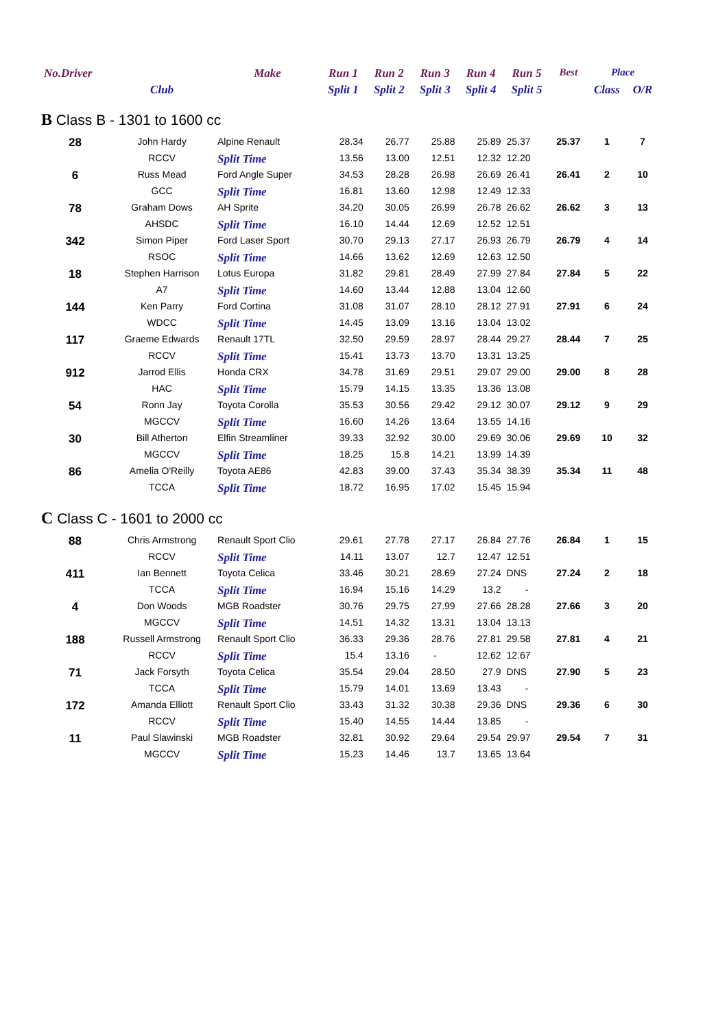| No.Driver | | Make | Run 1 | Run 2 | Run 3 | Run 4 | Run 5 | Best | Place | |
| --- | --- | --- | --- | --- | --- | --- | --- | --- | --- | --- |
| | Club | | Split 1 | Split 2 | Split 3 | Split 4 | Split 5 | | Class | O/R |
| B Class B - 1301 to 1600 cc | | | | | | | | | | |
| 28 | John Hardy | Alpine Renault | 28.34 | 26.77 | 25.88 | 25.89 | 25.37 | 25.37 | 1 | 7 |
| | RCCV | Split Time | 13.56 | 13.00 | 12.51 | 12.32 | 12.20 | | | |
| 6 | Russ Mead | Ford Angle Super | 34.53 | 28.28 | 26.98 | 26.69 | 26.41 | 26.41 | 2 | 10 |
| | GCC | Split Time | 16.81 | 13.60 | 12.98 | 12.49 | 12.33 | | | |
| 78 | Graham Dows | AH Sprite | 34.20 | 30.05 | 26.99 | 26.78 | 26.62 | 26.62 | 3 | 13 |
| | AHSDC | Split Time | 16.10 | 14.44 | 12.69 | 12.52 | 12.51 | | | |
| 342 | Simon Piper | Ford Laser Sport | 30.70 | 29.13 | 27.17 | 26.93 | 26.79 | 26.79 | 4 | 14 |
| | RSOC | Split Time | 14.66 | 13.62 | 12.69 | 12.63 | 12.50 | | | |
| 18 | Stephen Harrison | Lotus Europa | 31.82 | 29.81 | 28.49 | 27.99 | 27.84 | 27.84 | 5 | 22 |
| | A7 | Split Time | 14.60 | 13.44 | 12.88 | 13.04 | 12.60 | | | |
| 144 | Ken Parry | Ford Cortina | 31.08 | 31.07 | 28.10 | 28.12 | 27.91 | 27.91 | 6 | 24 |
| | WDCC | Split Time | 14.45 | 13.09 | 13.16 | 13.04 | 13.02 | | | |
| 117 | Graeme Edwards | Renault 17TL | 32.50 | 29.59 | 28.97 | 28.44 | 29.27 | 28.44 | 7 | 25 |
| | RCCV | Split Time | 15.41 | 13.73 | 13.70 | 13.31 | 13.25 | | | |
| 912 | Jarrod Ellis | Honda CRX | 34.78 | 31.69 | 29.51 | 29.07 | 29.00 | 29.00 | 8 | 28 |
| | HAC | Split Time | 15.79 | 14.15 | 13.35 | 13.36 | 13.08 | | | |
| 54 | Ronn Jay | Toyota Corolla | 35.53 | 30.56 | 29.42 | 29.12 | 30.07 | 29.12 | 9 | 29 |
| | MGCCV | Split Time | 16.60 | 14.26 | 13.64 | 13.55 | 14.16 | | | |
| 30 | Bill Atherton | Elfin Streamliner | 39.33 | 32.92 | 30.00 | 29.69 | 30.06 | 29.69 | 10 | 32 |
| | MGCCV | Split Time | 18.25 | 15.8 | 14.21 | 13.99 | 14.39 | | | |
| 86 | Amelia O'Reilly | Toyota AE86 | 42.83 | 39.00 | 37.43 | 35.34 | 38.39 | 35.34 | 11 | 48 |
| | TCCA | Split Time | 18.72 | 16.95 | 17.02 | 15.45 | 15.94 | | | |
| C Class C - 1601 to 2000 cc | | | | | | | | | | |
| 88 | Chris Armstrong | Renault Sport Clio | 29.61 | 27.78 | 27.17 | 26.84 | 27.76 | 26.84 | 1 | 15 |
| | RCCV | Split Time | 14.11 | 13.07 | 12.7 | 12.47 | 12.51 | | | |
| 411 | Ian Bennett | Toyota Celica | 33.46 | 30.21 | 28.69 | 27.24 | DNS | 27.24 | 2 | 18 |
| | TCCA | Split Time | 16.94 | 15.16 | 14.29 | 13.2 | - | | | |
| 4 | Don Woods | MGB Roadster | 30.76 | 29.75 | 27.99 | 27.66 | 28.28 | 27.66 | 3 | 20 |
| | MGCCV | Split Time | 14.51 | 14.32 | 13.31 | 13.04 | 13.13 | | | |
| 188 | Russell Armstrong | Renault Sport Clio | 36.33 | 29.36 | 28.76 | 27.81 | 29.58 | 27.81 | 4 | 21 |
| | RCCV | Split Time | 15.4 | 13.16 | - | 12.62 | 12.67 | | | |
| 71 | Jack Forsyth | Toyota Celica | 35.54 | 29.04 | 28.50 | 27.9 | DNS | 27.90 | 5 | 23 |
| | TCCA | Split Time | 15.79 | 14.01 | 13.69 | 13.43 | - | | | |
| 172 | Amanda Elliott | Renault Sport Clio | 33.43 | 31.32 | 30.38 | 29.36 | DNS | 29.36 | 6 | 30 |
| | RCCV | Split Time | 15.40 | 14.55 | 14.44 | 13.85 | - | | | |
| 11 | Paul Slawinski | MGB Roadster | 32.81 | 30.92 | 29.64 | 29.54 | 29.97 | 29.54 | 7 | 31 |
| | MGCCV | Split Time | 15.23 | 14.46 | 13.7 | 13.65 | 13.64 | | | |